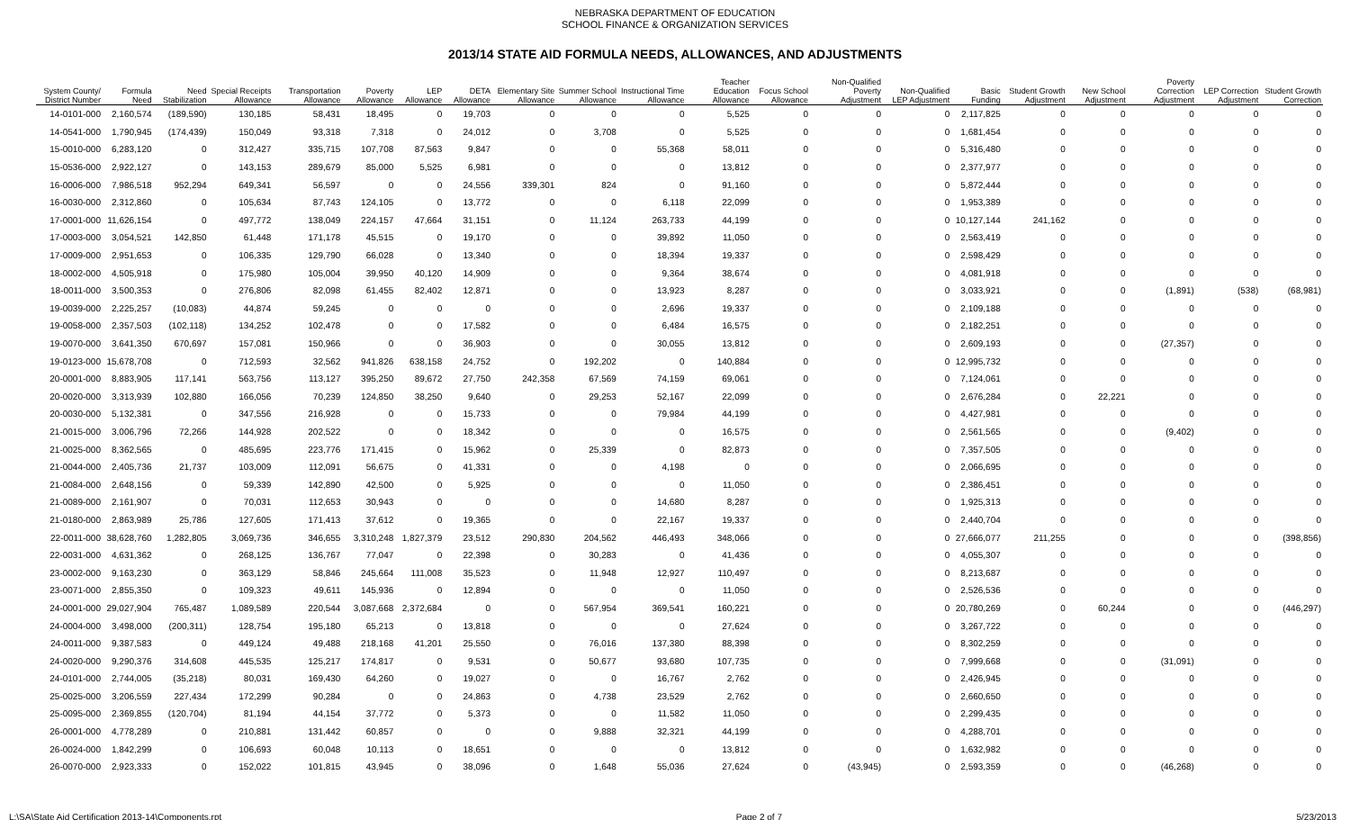NEBRASKA DEPARTMENT OF EDUCATION
SCHOOL FINANCE & ORGANIZATION SERVICES
2013/14 STATE AID FORMULA NEEDS, ALLOWANCES, AND ADJUSTMENTS
| System County/ District Number | Formula Need | Need Stabilization | Special Receipts Allowance | Transportation Allowance | Poverty Allowance | LEP Allowance | DETA Allowance | Elementary Site Allowance | Summer School Allowance | Instructional Time Allowance | Teacher Education Allowance | Focus School Allowance | Non-Qualified Poverty Adjustment | Non-Qualified LEP Adjustment | Basic Funding | Student Growth Adjustment | New School Adjustment | Poverty Correction Adjustment | LEP Correction Adjustment | Student Growth Correction |
| --- | --- | --- | --- | --- | --- | --- | --- | --- | --- | --- | --- | --- | --- | --- | --- | --- | --- | --- | --- | --- |
| 14-0101-000 | 2,160,574 | (189,590) | 130,185 | 58,431 | 18,495 | 0 | 19,703 | 0 | 0 | 0 | 5,525 | 0 | 0 | 0 | 2,117,825 | 0 | 0 | 0 | 0 | 0 |
| 14-0541-000 | 1,790,945 | (174,439) | 150,049 | 93,318 | 7,318 | 0 | 24,012 | 0 | 3,708 | 0 | 5,525 | 0 | 0 | 0 | 1,681,454 | 0 | 0 | 0 | 0 | 0 |
| 15-0010-000 | 6,283,120 | 0 | 312,427 | 335,715 | 107,708 | 87,563 | 9,847 | 0 | 0 | 55,368 | 58,011 | 0 | 0 | 0 | 5,316,480 | 0 | 0 | 0 | 0 | 0 |
| 15-0536-000 | 2,922,127 | 0 | 143,153 | 289,679 | 85,000 | 5,525 | 6,981 | 0 | 0 | 0 | 13,812 | 0 | 0 | 0 | 2,377,977 | 0 | 0 | 0 | 0 | 0 |
| 16-0006-000 | 7,986,518 | 952,294 | 649,341 | 56,597 | 0 | 0 | 24,556 | 339,301 | 824 | 0 | 91,160 | 0 | 0 | 0 | 5,872,444 | 0 | 0 | 0 | 0 | 0 |
| 16-0030-000 | 2,312,860 | 0 | 105,634 | 87,743 | 124,105 | 0 | 13,772 | 0 | 0 | 6,118 | 22,099 | 0 | 0 | 0 | 1,953,389 | 0 | 0 | 0 | 0 | 0 |
| 17-0001-000 | 11,626,154 | 0 | 497,772 | 138,049 | 224,157 | 47,664 | 31,151 | 0 | 11,124 | 263,733 | 44,199 | 0 | 0 | 0 | 10,127,144 | 241,162 | 0 | 0 | 0 | 0 |
| 17-0003-000 | 3,054,521 | 142,850 | 61,448 | 171,178 | 45,515 | 0 | 19,170 | 0 | 0 | 39,892 | 11,050 | 0 | 0 | 0 | 2,563,419 | 0 | 0 | 0 | 0 | 0 |
| 17-0009-000 | 2,951,653 | 0 | 106,335 | 129,790 | 66,028 | 0 | 13,340 | 0 | 0 | 18,394 | 19,337 | 0 | 0 | 0 | 2,598,429 | 0 | 0 | 0 | 0 | 0 |
| 18-0002-000 | 4,505,918 | 0 | 175,980 | 105,004 | 39,950 | 40,120 | 14,909 | 0 | 0 | 9,364 | 38,674 | 0 | 0 | 0 | 4,081,918 | 0 | 0 | 0 | 0 | 0 |
| 18-0011-000 | 3,500,353 | 0 | 276,806 | 82,098 | 61,455 | 82,402 | 12,871 | 0 | 0 | 13,923 | 8,287 | 0 | 0 | 0 | 3,033,921 | 0 | 0 | (1,891) | (538) | (68,981) |
| 19-0039-000 | 2,225,257 | (10,083) | 44,874 | 59,245 | 0 | 0 | 0 | 0 | 0 | 2,696 | 19,337 | 0 | 0 | 0 | 2,109,188 | 0 | 0 | 0 | 0 | 0 |
| 19-0058-000 | 2,357,503 | (102,118) | 134,252 | 102,478 | 0 | 0 | 17,582 | 0 | 0 | 6,484 | 16,575 | 0 | 0 | 0 | 2,182,251 | 0 | 0 | 0 | 0 | 0 |
| 19-0070-000 | 3,641,350 | 670,697 | 157,081 | 150,966 | 0 | 0 | 36,903 | 0 | 0 | 30,055 | 13,812 | 0 | 0 | 0 | 2,609,193 | 0 | 0 | (27,357) | 0 | 0 |
| 19-0123-000 | 15,678,708 | 0 | 712,593 | 32,562 | 941,826 | 638,158 | 24,752 | 0 | 192,202 | 0 | 140,884 | 0 | 0 | 0 | 12,995,732 | 0 | 0 | 0 | 0 | 0 |
| 20-0001-000 | 8,883,905 | 117,141 | 563,756 | 113,127 | 395,250 | 89,672 | 27,750 | 242,358 | 67,569 | 74,159 | 69,061 | 0 | 0 | 0 | 7,124,061 | 0 | 0 | 0 | 0 | 0 |
| 20-0020-000 | 3,313,939 | 102,880 | 166,056 | 70,239 | 124,850 | 38,250 | 9,640 | 0 | 29,253 | 52,167 | 22,099 | 0 | 0 | 0 | 2,676,284 | 0 | 22,221 | 0 | 0 | 0 |
| 20-0030-000 | 5,132,381 | 0 | 347,556 | 216,928 | 0 | 0 | 15,733 | 0 | 0 | 79,984 | 44,199 | 0 | 0 | 0 | 4,427,981 | 0 | 0 | 0 | 0 | 0 |
| 21-0015-000 | 3,006,796 | 72,266 | 144,928 | 202,522 | 0 | 0 | 18,342 | 0 | 0 | 0 | 16,575 | 0 | 0 | 0 | 2,561,565 | 0 | 0 | (9,402) | 0 | 0 |
| 21-0025-000 | 8,362,565 | 0 | 485,695 | 223,776 | 171,415 | 0 | 15,962 | 0 | 25,339 | 0 | 82,873 | 0 | 0 | 0 | 7,357,505 | 0 | 0 | 0 | 0 | 0 |
| 21-0044-000 | 2,405,736 | 21,737 | 103,009 | 112,091 | 56,675 | 0 | 41,331 | 0 | 0 | 4,198 | 0 | 0 | 0 | 0 | 2,066,695 | 0 | 0 | 0 | 0 | 0 |
| 21-0084-000 | 2,648,156 | 0 | 59,339 | 142,890 | 42,500 | 0 | 5,925 | 0 | 0 | 0 | 11,050 | 0 | 0 | 0 | 2,386,451 | 0 | 0 | 0 | 0 | 0 |
| 21-0089-000 | 2,161,907 | 0 | 70,031 | 112,653 | 30,943 | 0 | 0 | 0 | 0 | 14,680 | 8,287 | 0 | 0 | 0 | 1,925,313 | 0 | 0 | 0 | 0 | 0 |
| 21-0180-000 | 2,863,989 | 25,786 | 127,605 | 171,413 | 37,612 | 0 | 19,365 | 0 | 0 | 22,167 | 19,337 | 0 | 0 | 0 | 2,440,704 | 0 | 0 | 0 | 0 | 0 |
| 22-0011-000 | 38,628,760 | 1,282,805 | 3,069,736 | 346,655 | 3,310,248 | 1,827,379 | 23,512 | 290,830 | 204,562 | 446,493 | 348,066 | 0 | 0 | 0 | 27,666,077 | 211,255 | 0 | 0 | 0 | (398,856) |
| 22-0031-000 | 4,631,362 | 0 | 268,125 | 136,767 | 77,047 | 0 | 22,398 | 0 | 30,283 | 0 | 41,436 | 0 | 0 | 0 | 4,055,307 | 0 | 0 | 0 | 0 | 0 |
| 23-0002-000 | 9,163,230 | 0 | 363,129 | 58,846 | 245,664 | 111,008 | 35,523 | 0 | 11,948 | 12,927 | 110,497 | 0 | 0 | 0 | 8,213,687 | 0 | 0 | 0 | 0 | 0 |
| 23-0071-000 | 2,855,350 | 0 | 109,323 | 49,611 | 145,936 | 0 | 12,894 | 0 | 0 | 0 | 11,050 | 0 | 0 | 0 | 2,526,536 | 0 | 0 | 0 | 0 | 0 |
| 24-0001-000 | 29,027,904 | 765,487 | 1,089,589 | 220,544 | 3,087,668 | 2,372,684 | 0 | 0 | 567,954 | 369,541 | 160,221 | 0 | 0 | 0 | 20,780,269 | 0 | 60,244 | 0 | 0 | (446,297) |
| 24-0004-000 | 3,498,000 | (200,311) | 128,754 | 195,180 | 65,213 | 0 | 13,818 | 0 | 0 | 0 | 27,624 | 0 | 0 | 0 | 3,267,722 | 0 | 0 | 0 | 0 | 0 |
| 24-0011-000 | 9,387,583 | 0 | 449,124 | 49,488 | 218,168 | 41,201 | 25,550 | 0 | 76,016 | 137,380 | 88,398 | 0 | 0 | 0 | 8,302,259 | 0 | 0 | 0 | 0 | 0 |
| 24-0020-000 | 9,290,376 | 314,608 | 445,535 | 125,217 | 174,817 | 0 | 9,531 | 0 | 50,677 | 93,680 | 107,735 | 0 | 0 | 0 | 7,999,668 | 0 | 0 | (31,091) | 0 | 0 |
| 24-0101-000 | 2,744,005 | (35,218) | 80,031 | 169,430 | 64,260 | 0 | 19,027 | 0 | 0 | 16,767 | 2,762 | 0 | 0 | 0 | 2,426,945 | 0 | 0 | 0 | 0 | 0 |
| 25-0025-000 | 3,206,559 | 227,434 | 172,299 | 90,284 | 0 | 0 | 24,863 | 0 | 4,738 | 23,529 | 2,762 | 0 | 0 | 0 | 2,660,650 | 0 | 0 | 0 | 0 | 0 |
| 25-0095-000 | 2,369,855 | (120,704) | 81,194 | 44,154 | 37,772 | 0 | 5,373 | 0 | 0 | 11,582 | 11,050 | 0 | 0 | 0 | 2,299,435 | 0 | 0 | 0 | 0 | 0 |
| 26-0001-000 | 4,778,289 | 0 | 210,881 | 131,442 | 60,857 | 0 | 0 | 0 | 9,888 | 32,321 | 44,199 | 0 | 0 | 0 | 4,288,701 | 0 | 0 | 0 | 0 | 0 |
| 26-0024-000 | 1,842,299 | 0 | 106,693 | 60,048 | 10,113 | 0 | 18,651 | 0 | 0 | 0 | 13,812 | 0 | 0 | 0 | 1,632,982 | 0 | 0 | 0 | 0 | 0 |
| 26-0070-000 | 2,923,333 | 0 | 152,022 | 101,815 | 43,945 | 0 | 38,096 | 0 | 1,648 | 55,036 | 27,624 | 0 | (43,945) | 0 | 2,593,359 | 0 | 0 | (46,268) | 0 | 0 |
L:\SA\State Aid Certification 2013-14\Components.rpt Page 2 of 7 5/23/2013